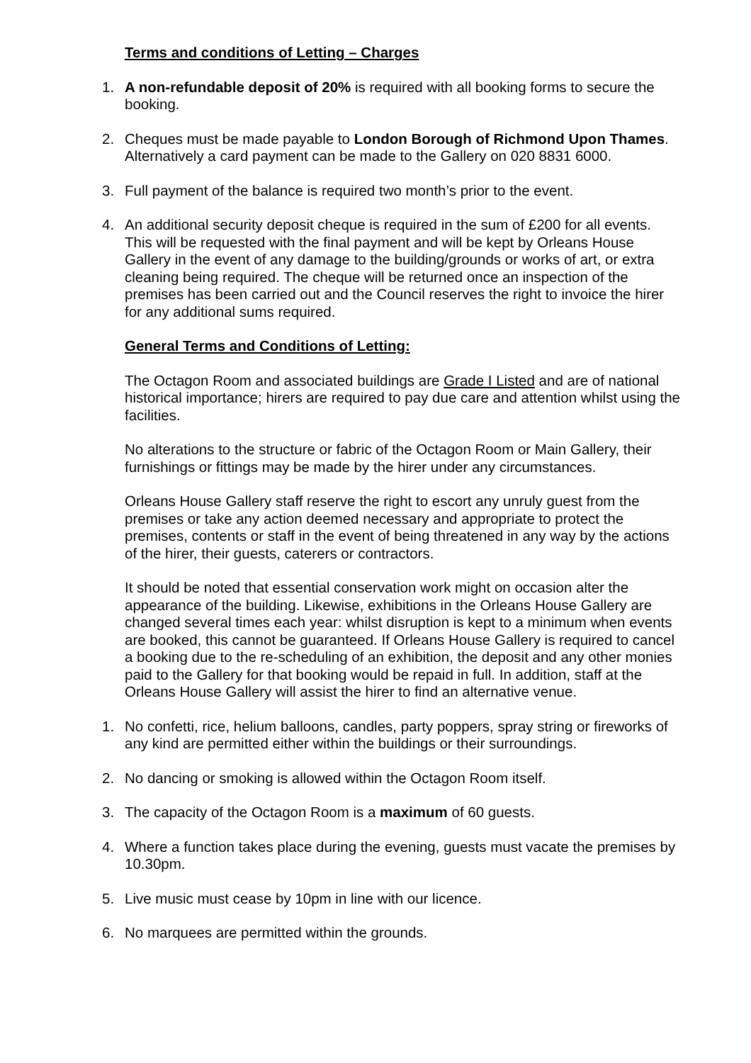Terms and conditions of Letting – Charges
1. A non-refundable deposit of 20% is required with all booking forms to secure the booking.
2. Cheques must be made payable to London Borough of Richmond Upon Thames. Alternatively a card payment can be made to the Gallery on 020 8831 6000.
3. Full payment of the balance is required two month’s prior to the event.
4. An additional security deposit cheque is required in the sum of £200 for all events. This will be requested with the final payment and will be kept by Orleans House Gallery in the event of any damage to the building/grounds or works of art, or extra cleaning being required. The cheque will be returned once an inspection of the premises has been carried out and the Council reserves the right to invoice the hirer for any additional sums required.
General Terms and Conditions of Letting:
The Octagon Room and associated buildings are Grade I Listed and are of national historical importance; hirers are required to pay due care and attention whilst using the facilities.
No alterations to the structure or fabric of the Octagon Room or Main Gallery, their furnishings or fittings may be made by the hirer under any circumstances.
Orleans House Gallery staff reserve the right to escort any unruly guest from the premises or take any action deemed necessary and appropriate to protect the premises, contents or staff in the event of being threatened in any way by the actions of the hirer, their guests, caterers or contractors.
It should be noted that essential conservation work might on occasion alter the appearance of the building. Likewise, exhibitions in the Orleans House Gallery are changed several times each year: whilst disruption is kept to a minimum when events are booked, this cannot be guaranteed. If Orleans House Gallery is required to cancel a booking due to the re-scheduling of an exhibition, the deposit and any other monies paid to the Gallery for that booking would be repaid in full. In addition, staff at the Orleans House Gallery will assist the hirer to find an alternative venue.
1. No confetti, rice, helium balloons, candles, party poppers, spray string or fireworks of any kind are permitted either within the buildings or their surroundings.
2. No dancing or smoking is allowed within the Octagon Room itself.
3. The capacity of the Octagon Room is a maximum of 60 guests.
4. Where a function takes place during the evening, guests must vacate the premises by 10.30pm.
5. Live music must cease by 10pm in line with our licence.
6. No marquees are permitted within the grounds.